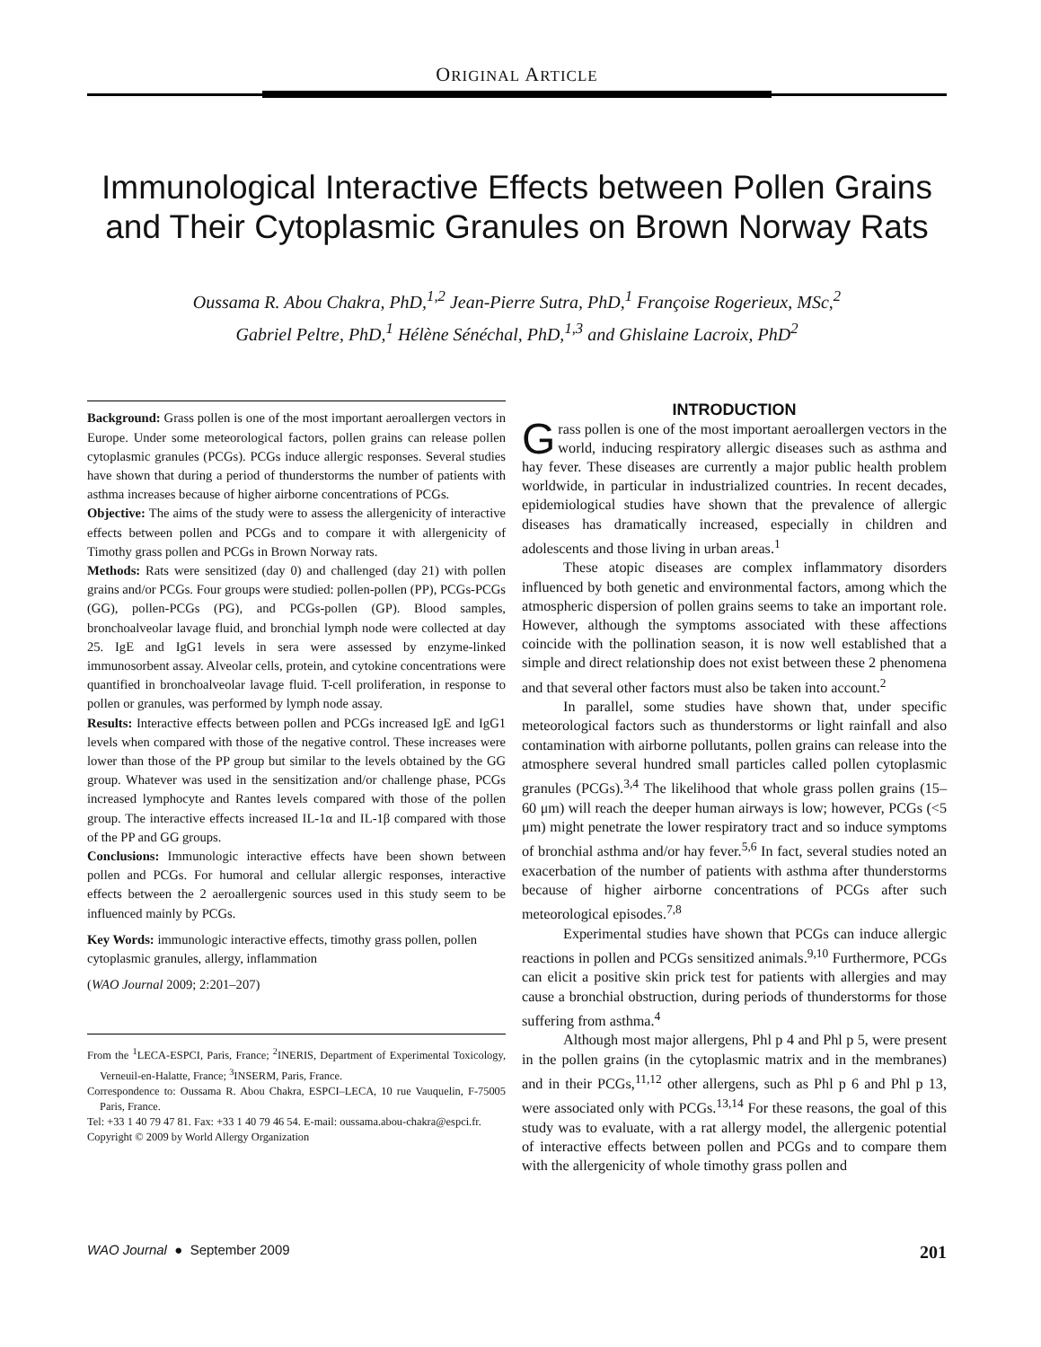ORIGINAL ARTICLE
Immunological Interactive Effects between Pollen Grains
and Their Cytoplasmic Granules on Brown Norway Rats
Oussama R. Abou Chakra, PhD,<sup>1,2</sup> Jean-Pierre Sutra, PhD,<sup>1</sup> Françoise Rogerieux, MSc,<sup>2</sup>
Gabriel Peltre, PhD,<sup>1</sup> Hélène Sénéchal, PhD,<sup>1,3</sup> and Ghislaine Lacroix, PhD<sup>2</sup>
Background: Grass pollen is one of the most important aeroallergen vectors in Europe. Under some meteorological factors, pollen grains can release pollen cytoplasmic granules (PCGs). PCGs induce allergic responses. Several studies have shown that during a period of thunderstorms the number of patients with asthma increases because of higher airborne concentrations of PCGs.
Objective: The aims of the study were to assess the allergenicity of interactive effects between pollen and PCGs and to compare it with allergenicity of Timothy grass pollen and PCGs in Brown Norway rats.
Methods: Rats were sensitized (day 0) and challenged (day 21) with pollen grains and/or PCGs. Four groups were studied: pollen-pollen (PP), PCGs-PCGs (GG), pollen-PCGs (PG), and PCGs-pollen (GP). Blood samples, bronchoalveolar lavage fluid, and bronchial lymph node were collected at day 25. IgE and IgG1 levels in sera were assessed by enzyme-linked immunosorbent assay. Alveolar cells, protein, and cytokine concentrations were quantified in bronchoalveolar lavage fluid. T-cell proliferation, in response to pollen or granules, was performed by lymph node assay.
Results: Interactive effects between pollen and PCGs increased IgE and IgG1 levels when compared with those of the negative control. These increases were lower than those of the PP group but similar to the levels obtained by the GG group. Whatever was used in the sensitization and/or challenge phase, PCGs increased lymphocyte and Rantes levels compared with those of the pollen group. The interactive effects increased IL-1α and IL-1β compared with those of the PP and GG groups.
Conclusions: Immunologic interactive effects have been shown between pollen and PCGs. For humoral and cellular allergic responses, interactive effects between the 2 aeroallergenic sources used in this study seem to be influenced mainly by PCGs.
Key Words: immunologic interactive effects, timothy grass pollen, pollen cytoplasmic granules, allergy, inflammation
(WAO Journal 2009; 2:201–207)
From the <sup>1</sup>LECA-ESPCI, Paris, France; <sup>2</sup>INERIS, Department of Experimental Toxicology, Verneuil-en-Halatte, France; <sup>3</sup>INSERM, Paris, France.
Correspondence to: Oussama R. Abou Chakra, ESPCI–LECA, 10 rue Vauquelin, F-75005 Paris, France.
Tel: +33 1 40 79 47 81. Fax: +33 1 40 79 46 54. E-mail: oussama.abou-chakra@espci.fr.
Copyright © 2009 by World Allergy Organization
INTRODUCTION
Grass pollen is one of the most important aeroallergen vectors in the world, inducing respiratory allergic diseases such as asthma and hay fever. These diseases are currently a major public health problem worldwide, in particular in industrialized countries. In recent decades, epidemiological studies have shown that the prevalence of allergic diseases has dramatically increased, especially in children and adolescents and those living in urban areas.<sup>1</sup>
These atopic diseases are complex inflammatory disorders influenced by both genetic and environmental factors, among which the atmospheric dispersion of pollen grains seems to take an important role. However, although the symptoms associated with these affections coincide with the pollination season, it is now well established that a simple and direct relationship does not exist between these 2 phenomena and that several other factors must also be taken into account.<sup>2</sup>
In parallel, some studies have shown that, under specific meteorological factors such as thunderstorms or light rainfall and also contamination with airborne pollutants, pollen grains can release into the atmosphere several hundred small particles called pollen cytoplasmic granules (PCGs).<sup>3,4</sup> The likelihood that whole grass pollen grains (15–60 μm) will reach the deeper human airways is low; however, PCGs (<5 μm) might penetrate the lower respiratory tract and so induce symptoms of bronchial asthma and/or hay fever.<sup>5,6</sup> In fact, several studies noted an exacerbation of the number of patients with asthma after thunderstorms because of higher airborne concentrations of PCGs after such meteorological episodes.<sup>7,8</sup>
Experimental studies have shown that PCGs can induce allergic reactions in pollen and PCGs sensitized animals.<sup>9,10</sup> Furthermore, PCGs can elicit a positive skin prick test for patients with allergies and may cause a bronchial obstruction, during periods of thunderstorms for those suffering from asthma.<sup>4</sup>
Although most major allergens, Phl p 4 and Phl p 5, were present in the pollen grains (in the cytoplasmic matrix and in the membranes) and in their PCGs,<sup>11,12</sup> other allergens, such as Phl p 6 and Phl p 13, were associated only with PCGs.<sup>13,14</sup> For these reasons, the goal of this study was to evaluate, with a rat allergy model, the allergenic potential of interactive effects between pollen and PCGs and to compare them with the allergenicity of whole timothy grass pollen and
WAO Journal ● September 2009 201